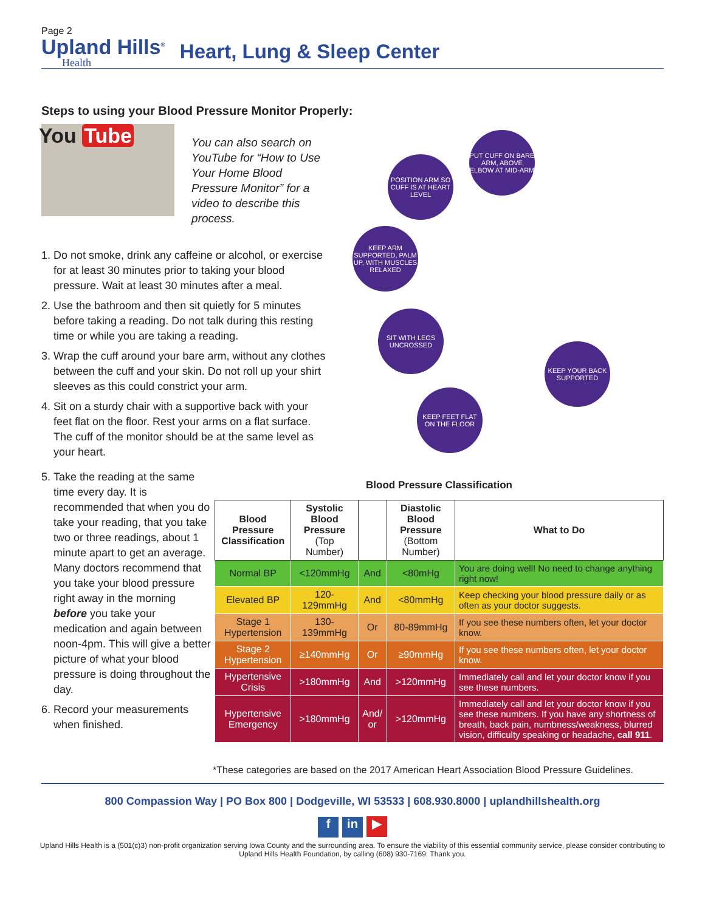Page 2
Upland Hills<sup>®</sup>
Health
Heart, Lung & Sleep Center
Steps to using your Blood Pressure Monitor Properly:
You Tube
You can also search on YouTube for “How to Use Your Home Blood Pressure Monitor” for a video to describe this process.
1. Do not smoke, drink any caffeine or alcohol, or exercise for at least 30 minutes prior to taking your blood pressure. Wait at least 30 minutes after a meal.
2. Use the bathroom and then sit quietly for 5 minutes before taking a reading. Do not talk during this resting time or while you are taking a reading.
3. Wrap the cuff around your bare arm, without any clothes between the cuff and your skin. Do not roll up your shirt sleeves as this could constrict your arm.
4. Sit on a sturdy chair with a supportive back with your feet flat on the floor. Rest your arms on a flat surface. The cuff of the monitor should be at the same level as your heart.
POSITION ARM SO CUFF IS AT HEART LEVEL
PUT CUFF ON BARE ARM, ABOVE ELBOW AT MID-ARM
KEEP ARM SUPPORTED, PALM UP, WITH MUSCLES RELAXED
SIT WITH LEGS UNCROSSED
KEEP YOUR BACK SUPPORTED
KEEP FEET FLAT ON THE FLOOR
5. Take the reading at the same time every day. It is recommended that when you do take your reading, that you take two or three readings, about 1 minute apart to get an average. Many doctors recommend that you take your blood pressure right away in the morning before you take your medication and again between noon-4pm. This will give a better picture of what your blood pressure is doing throughout the day.
6. Record your measurements when finished.
Blood Pressure Classification
| Blood Pressure Classification | Systolic Blood Pressure (Top Number) | | Diastolic Blood Pressure (Bottom Number) | What to Do |
| --- | --- | --- | --- | --- |
| Normal BP | <120mmHg | And | <80mHg | You are doing well! No need to change anything right now! |
| Elevated BP | 120-129mmHg | And | <80mmHg | Keep checking your blood pressure daily or as often as your doctor suggests. |
| Stage 1 Hypertension | 130-139mmHg | Or | 80-89mmHg | If you see these numbers often, let your doctor know. |
| Stage 2 Hypertension | ≥140mmHg | Or | ≥90mmHg | If you see these numbers often, let your doctor know. |
| Hypertensive Crisis | >180mmHg | And | >120mmHg | Immediately call and let your doctor know if you see these numbers. |
| Hypertensive Emergency | >180mmHg | And/ or | >120mmHg | Immediately call and let your doctor know if you see these numbers. If you have any shortness of breath, back pain, numbness/weakness, blurred vision, difficulty speaking or headache, call 911 . |
*These categories are based on the 2017 American Heart Association Blood Pressure Guidelines.
800 Compassion Way | PO Box 800 | Dodgeville, WI 53533 | 608.930.8000 | uplandhillshealth.org
f in ▶
Upland Hills Health is a (501(c)3) non-profit organization serving Iowa County and the surrounding area. To ensure the viability of this essential community service, please consider contributing to Upland Hills Health Foundation, by calling (608) 930-7169. Thank you.